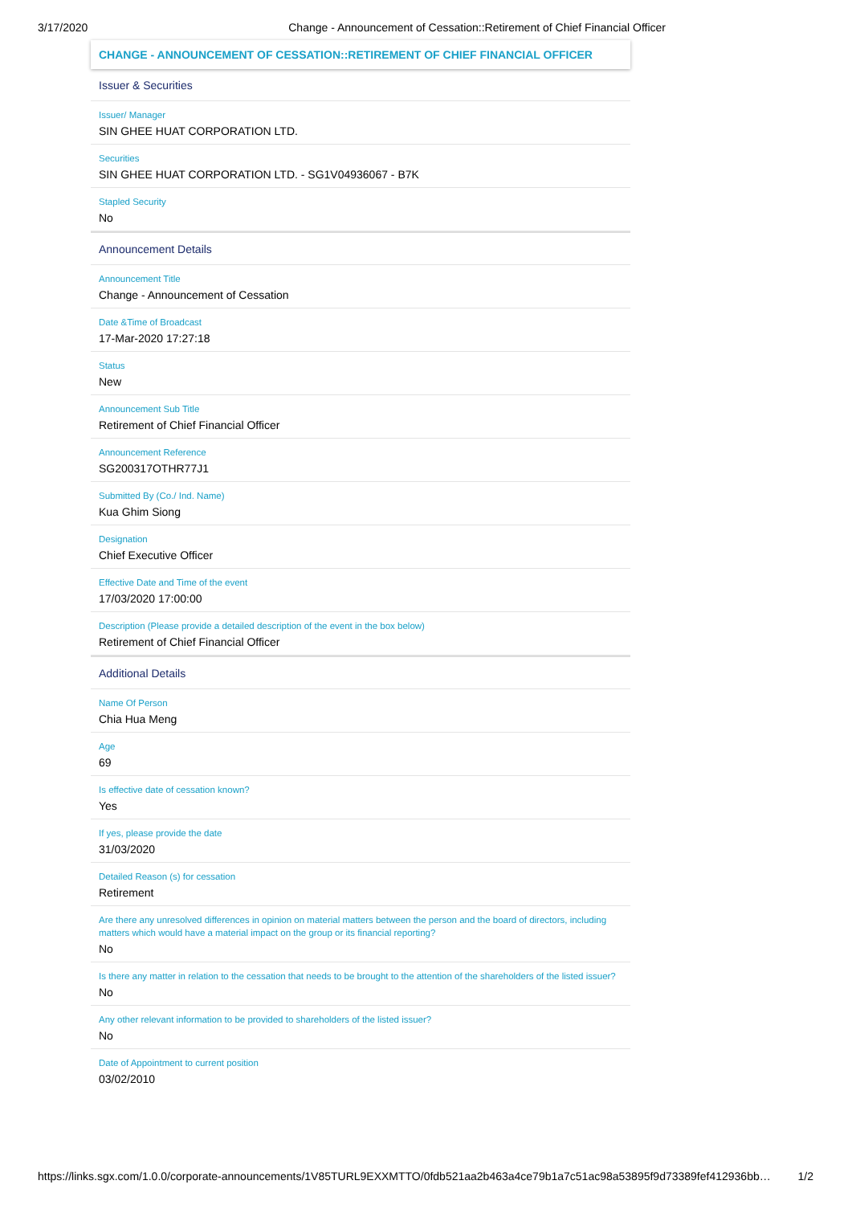3/17/2020 Change - Announcement of Cessation::Retirement of Chief Financial Officer
CHANGE - ANNOUNCEMENT OF CESSATION::RETIREMENT OF CHIEF FINANCIAL OFFICER
Issuer & Securities
Issuer/ Manager
SIN GHEE HUAT CORPORATION LTD.
Securities
SIN GHEE HUAT CORPORATION LTD. - SG1V04936067 - B7K
Stapled Security
No
Announcement Details
Announcement Title
Change - Announcement of Cessation
Date &Time of Broadcast
17-Mar-2020 17:27:18
Status
New
Announcement Sub Title
Retirement of Chief Financial Officer
Announcement Reference
SG200317OTHR77J1
Submitted By (Co./ Ind. Name)
Kua Ghim Siong
Designation
Chief Executive Officer
Effective Date and Time of the event
17/03/2020 17:00:00
Description (Please provide a detailed description of the event in the box below)
Retirement of Chief Financial Officer
Additional Details
Name Of Person
Chia Hua Meng
Age
69
Is effective date of cessation known?
Yes
If yes, please provide the date
31/03/2020
Detailed Reason (s) for cessation
Retirement
Are there any unresolved differences in opinion on material matters between the person and the board of directors, including matters which would have a material impact on the group or its financial reporting?
No
Is there any matter in relation to the cessation that needs to be brought to the attention of the shareholders of the listed issuer?
No
Any other relevant information to be provided to shareholders of the listed issuer?
No
Date of Appointment to current position
03/02/2010
https://links.sgx.com/1.0.0/corporate-announcements/1V85TURL9EXXMTTO/0fdb521aa2b463a4ce79b1a7c51ac98a53895f9d73389fef412936bb… 1/2